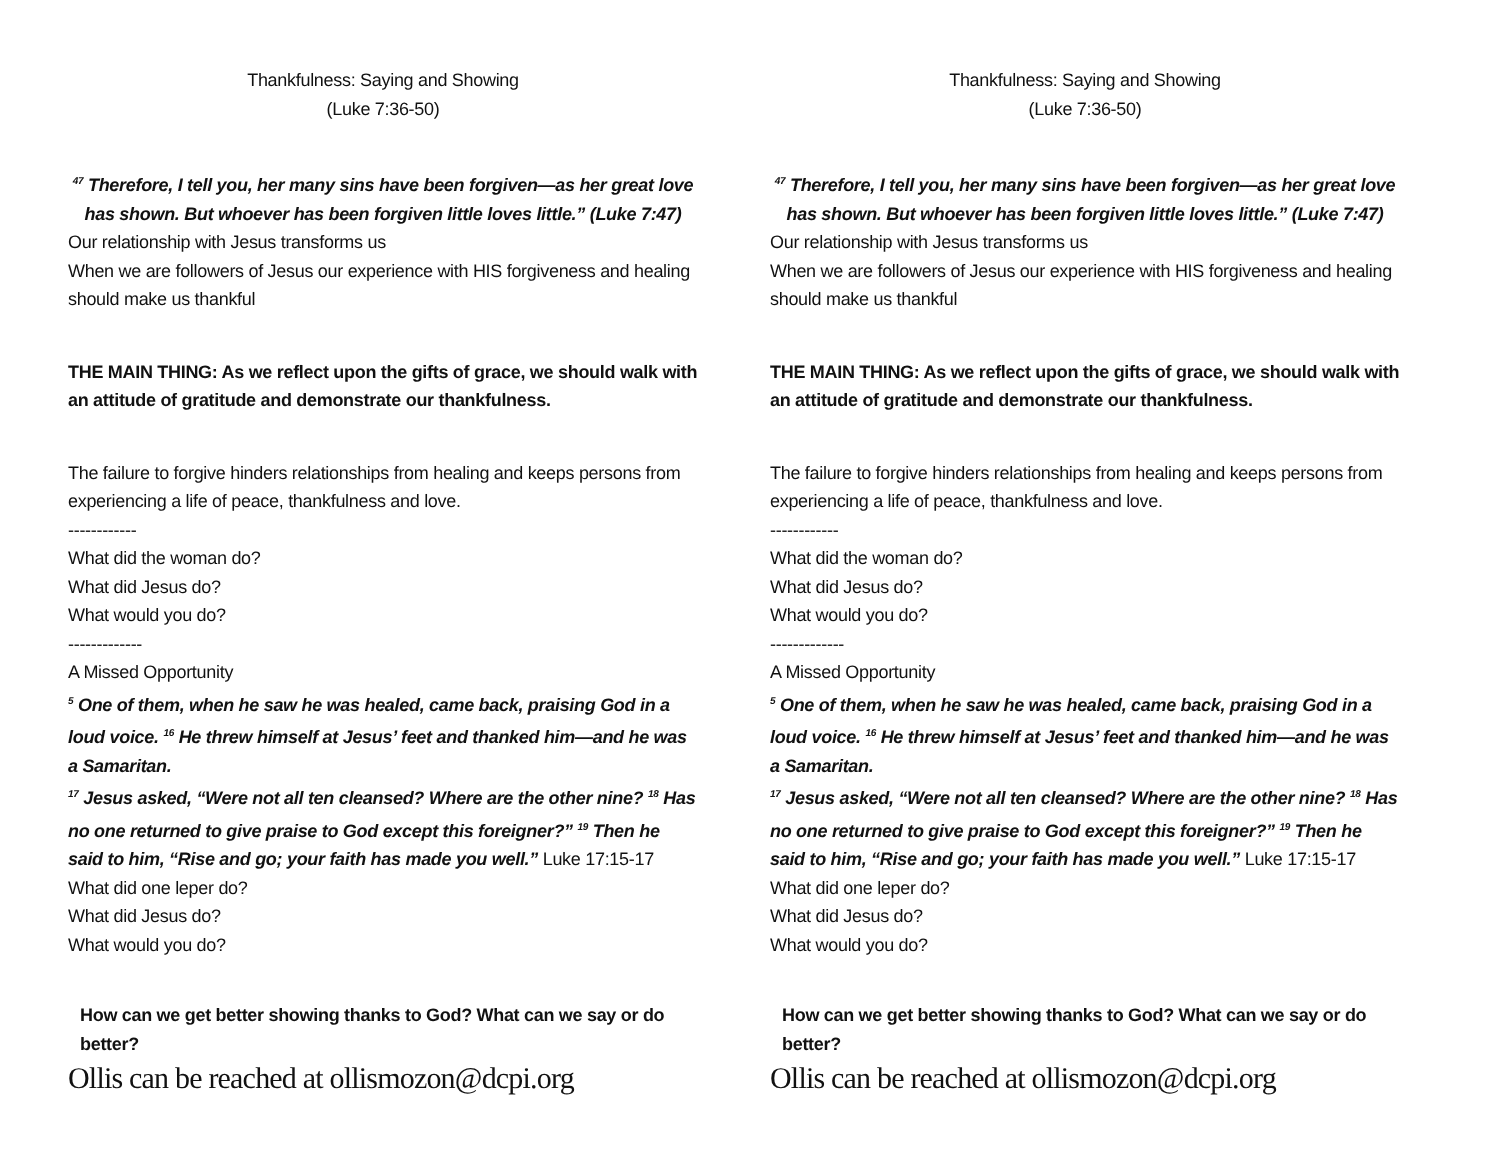Thankfulness: Saying and Showing
(Luke 7:36-50)
<sup>47</sup> Therefore, I tell you, her many sins have been forgiven—as her great love has shown. But whoever has been forgiven little loves little.” (Luke 7:47)
Our relationship with Jesus transforms us
When we are followers of Jesus our experience with HIS forgiveness and healing should make us thankful
THE MAIN THING: As we reflect upon the gifts of grace, we should walk with an attitude of gratitude and demonstrate our thankfulness.
The failure to forgive hinders relationships from healing and keeps persons from experiencing a life of peace, thankfulness and love.
------------
What did the woman do?
What did Jesus do?
What would you do?
-------------
A Missed Opportunity
<sup>5</sup> One of them, when he saw he was healed, came back, praising God in a loud voice. <sup>16</sup> He threw himself at Jesus’ feet and thanked him—and he was a Samaritan.
<sup>17</sup> Jesus asked, “Were not all ten cleansed? Where are the other nine? <sup>18</sup> Has no one returned to give praise to God except this foreigner?” <sup>19</sup> Then he said to him, “Rise and go; your faith has made you well.” Luke 17:15-17
What did one leper do?
What did Jesus do?
What would you do?
How can we get better showing thanks to God? What can we say or do better?
Ollis can be reached at ollismozon@dcpi.org
Thankfulness: Saying and Showing
(Luke 7:36-50)
<sup>47</sup> Therefore, I tell you, her many sins have been forgiven—as her great love has shown. But whoever has been forgiven little loves little.” (Luke 7:47)
Our relationship with Jesus transforms us
When we are followers of Jesus our experience with HIS forgiveness and healing should make us thankful
THE MAIN THING: As we reflect upon the gifts of grace, we should walk with an attitude of gratitude and demonstrate our thankfulness.
The failure to forgive hinders relationships from healing and keeps persons from experiencing a life of peace, thankfulness and love.
------------
What did the woman do?
What did Jesus do?
What would you do?
-------------
A Missed Opportunity
<sup>5</sup> One of them, when he saw he was healed, came back, praising God in a loud voice. <sup>16</sup> He threw himself at Jesus’ feet and thanked him—and he was a Samaritan.
<sup>17</sup> Jesus asked, “Were not all ten cleansed? Where are the other nine? <sup>18</sup> Has no one returned to give praise to God except this foreigner?” <sup>19</sup> Then he said to him, “Rise and go; your faith has made you well.” Luke 17:15-17
What did one leper do?
What did Jesus do?
What would you do?
How can we get better showing thanks to God? What can we say or do better?
Ollis can be reached at ollismozon@dcpi.org